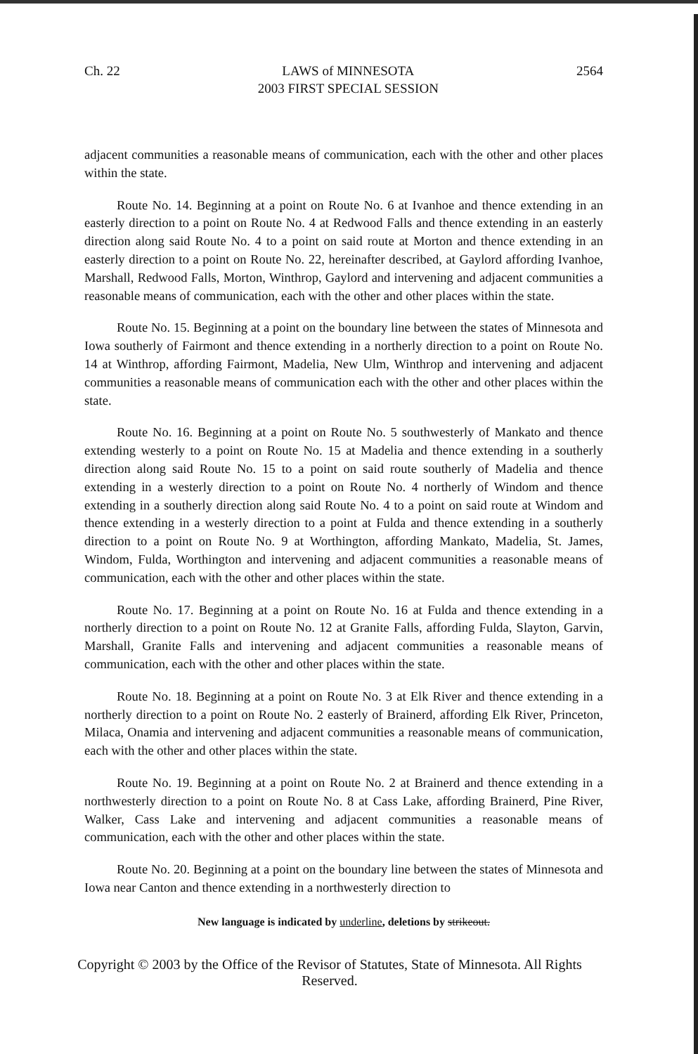Ch. 22 LAWS of MINNESOTA
2003 FIRST SPECIAL SESSION
2564
adjacent communities a reasonable means of communication, each with the other and other places within the state.
Route No. 14. Beginning at a point on Route No. 6 at Ivanhoe and thence extending in an easterly direction to a point on Route No. 4 at Redwood Falls and thence extending in an easterly direction along said Route No. 4 to a point on said route at Morton and thence extending in an easterly direction to a point on Route No. 22, hereinafter described, at Gaylord affording Ivanhoe, Marshall, Redwood Falls, Morton, Winthrop, Gaylord and intervening and adjacent communities a reasonable means of communication, each with the other and other places within the state.
Route No. 15. Beginning at a point on the boundary line between the states of Minnesota and Iowa southerly of Fairmont and thence extending in a northerly direction to a point on Route No. 14 at Winthrop, affording Fairmont, Madelia, New Ulm, Winthrop and intervening and adjacent communities a reasonable means of communication each with the other and other places within the state.
Route No. 16. Beginning at a point on Route No. 5 southwesterly of Mankato and thence extending westerly to a point on Route No. 15 at Madelia and thence extending in a southerly direction along said Route No. 15 to a point on said route southerly of Madelia and thence extending in a westerly direction to a point on Route No. 4 northerly of Windom and thence extending in a southerly direction along said Route No. 4 to a point on said route at Windom and thence extending in a westerly direction to a point at Fulda and thence extending in a southerly direction to a point on Route No. 9 at Worthington, affording Mankato, Madelia, St. James, Windom, Fulda, Worthington and intervening and adjacent communities a reasonable means of communication, each with the other and other places within the state.
Route No. 17. Beginning at a point on Route No. 16 at Fulda and thence extending in a northerly direction to a point on Route No. 12 at Granite Falls, affording Fulda, Slayton, Garvin, Marshall, Granite Falls and intervening and adjacent communities a reasonable means of communication, each with the other and other places within the state.
Route No. 18. Beginning at a point on Route No. 3 at Elk River and thence extending in a northerly direction to a point on Route No. 2 easterly of Brainerd, affording Elk River, Princeton, Milaca, Onamia and intervening and adjacent communities a reasonable means of communication, each with the other and other places within the state.
Route No. 19. Beginning at a point on Route No. 2 at Brainerd and thence extending in a northwesterly direction to a point on Route No. 8 at Cass Lake, affording Brainerd, Pine River, Walker, Cass Lake and intervening and adjacent communities a reasonable means of communication, each with the other and other places within the state.
Route No. 20. Beginning at a point on the boundary line between the states of Minnesota and Iowa near Canton and thence extending in a northwesterly direction to
New language is indicated by underline, deletions by strikeout.
Copyright © 2003 by the Office of the Revisor of Statutes, State of Minnesota. All Rights Reserved.